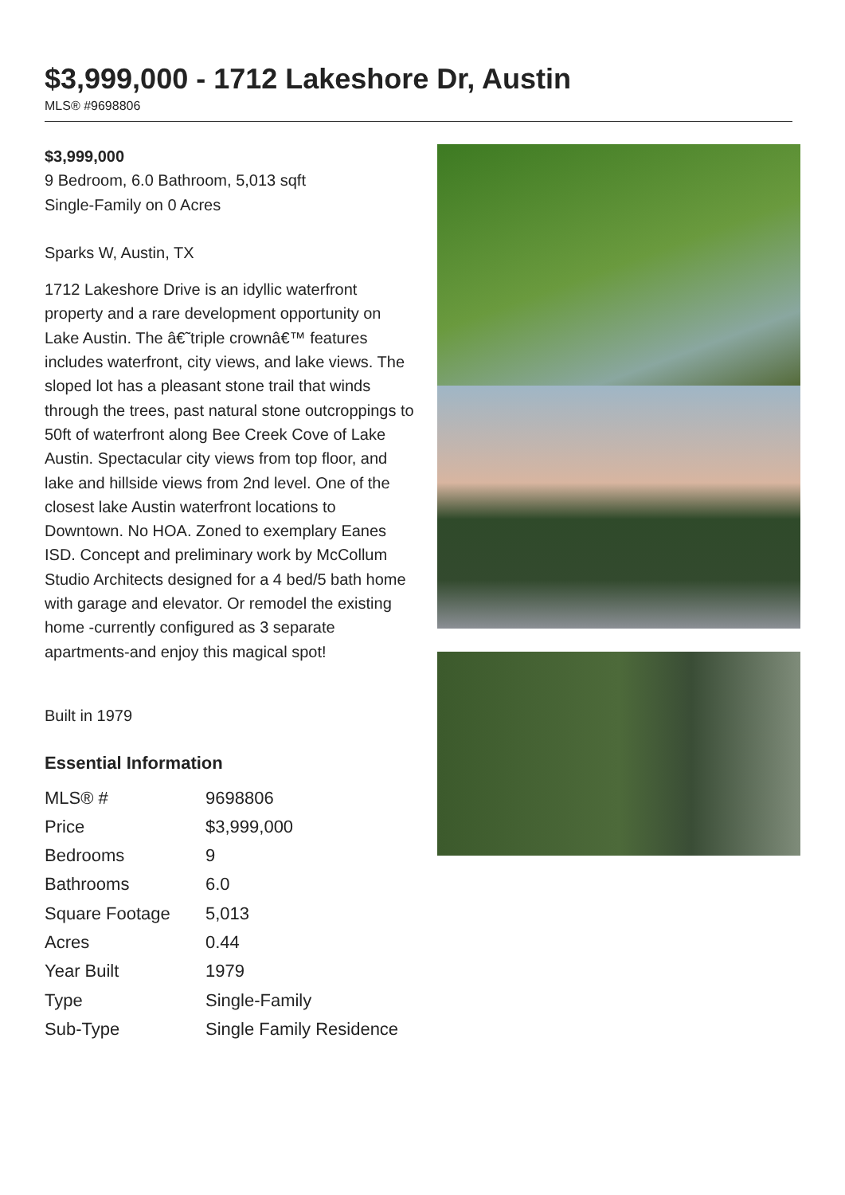$3,999,000 - 1712 Lakeshore Dr, Austin
MLS® #9698806
$3,999,000
9 Bedroom, 6.0 Bathroom, 5,013 sqft
Single-Family on 0 Acres
Sparks W, Austin, TX
1712 Lakeshore Drive is an idyllic waterfront property and a rare development opportunity on Lake Austin. The â€˜triple crownâ€™ features includes waterfront, city views, and lake views. The sloped lot has a pleasant stone trail that winds through the trees, past natural stone outcroppings to 50ft of waterfront along Bee Creek Cove of Lake Austin. Spectacular city views from top floor, and lake and hillside views from 2nd level. One of the closest lake Austin waterfront locations to Downtown. No HOA. Zoned to exemplary Eanes ISD. Concept and preliminary work by McCollum Studio Architects designed for a 4 bed/5 bath home with garage and elevator. Or remodel the existing home -currently configured as 3 separate apartments-and enjoy this magical spot!
Built in 1979
Essential Information
| MLS® # | 9698806 |
| Price | $3,999,000 |
| Bedrooms | 9 |
| Bathrooms | 6.0 |
| Square Footage | 5,013 |
| Acres | 0.44 |
| Year Built | 1979 |
| Type | Single-Family |
| Sub-Type | Single Family Residence |